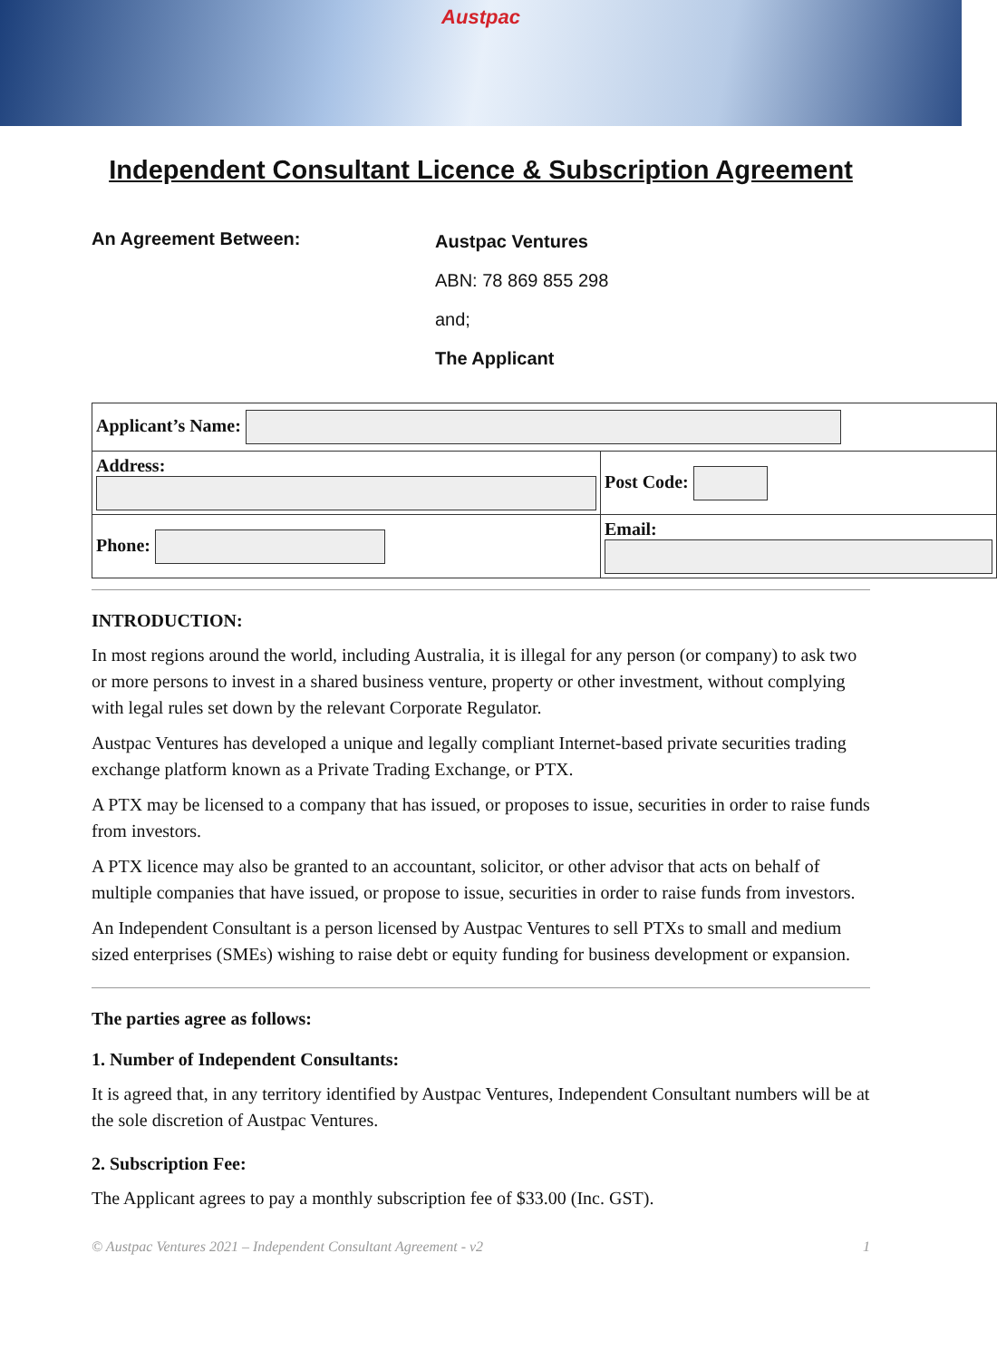Austpac
Independent Consultant Licence & Subscription Agreement
An Agreement Between:
Austpac Ventures
ABN: 78 869 855 298
and;
The Applicant
| Applicant’s Name: | | |
| Address: | | Post Code: |
| Phone: | Email: | |
INTRODUCTION:
In most regions around the world, including Australia, it is illegal for any person (or company) to ask two or more persons to invest in a shared business venture, property or other investment, without complying with legal rules set down by the relevant Corporate Regulator.
Austpac Ventures has developed a unique and legally compliant Internet-based private securities trading exchange platform known as a Private Trading Exchange, or PTX.
A PTX may be licensed to a company that has issued, or proposes to issue, securities in order to raise funds from investors.
A PTX licence may also be granted to an accountant, solicitor, or other advisor that acts on behalf of multiple companies that have issued, or propose to issue, securities in order to raise funds from investors.
An Independent Consultant is a person licensed by Austpac Ventures to sell PTXs to small and medium sized enterprises (SMEs) wishing to raise debt or equity funding for business development or expansion.
The parties agree as follows:
1. Number of Independent Consultants:
It is agreed that, in any territory identified by Austpac Ventures, Independent Consultant numbers will be at the sole discretion of Austpac Ventures.
2. Subscription Fee:
The Applicant agrees to pay a monthly subscription fee of $33.00 (Inc. GST).
© Austpac Ventures 2021 – Independent Consultant Agreement - v2 1